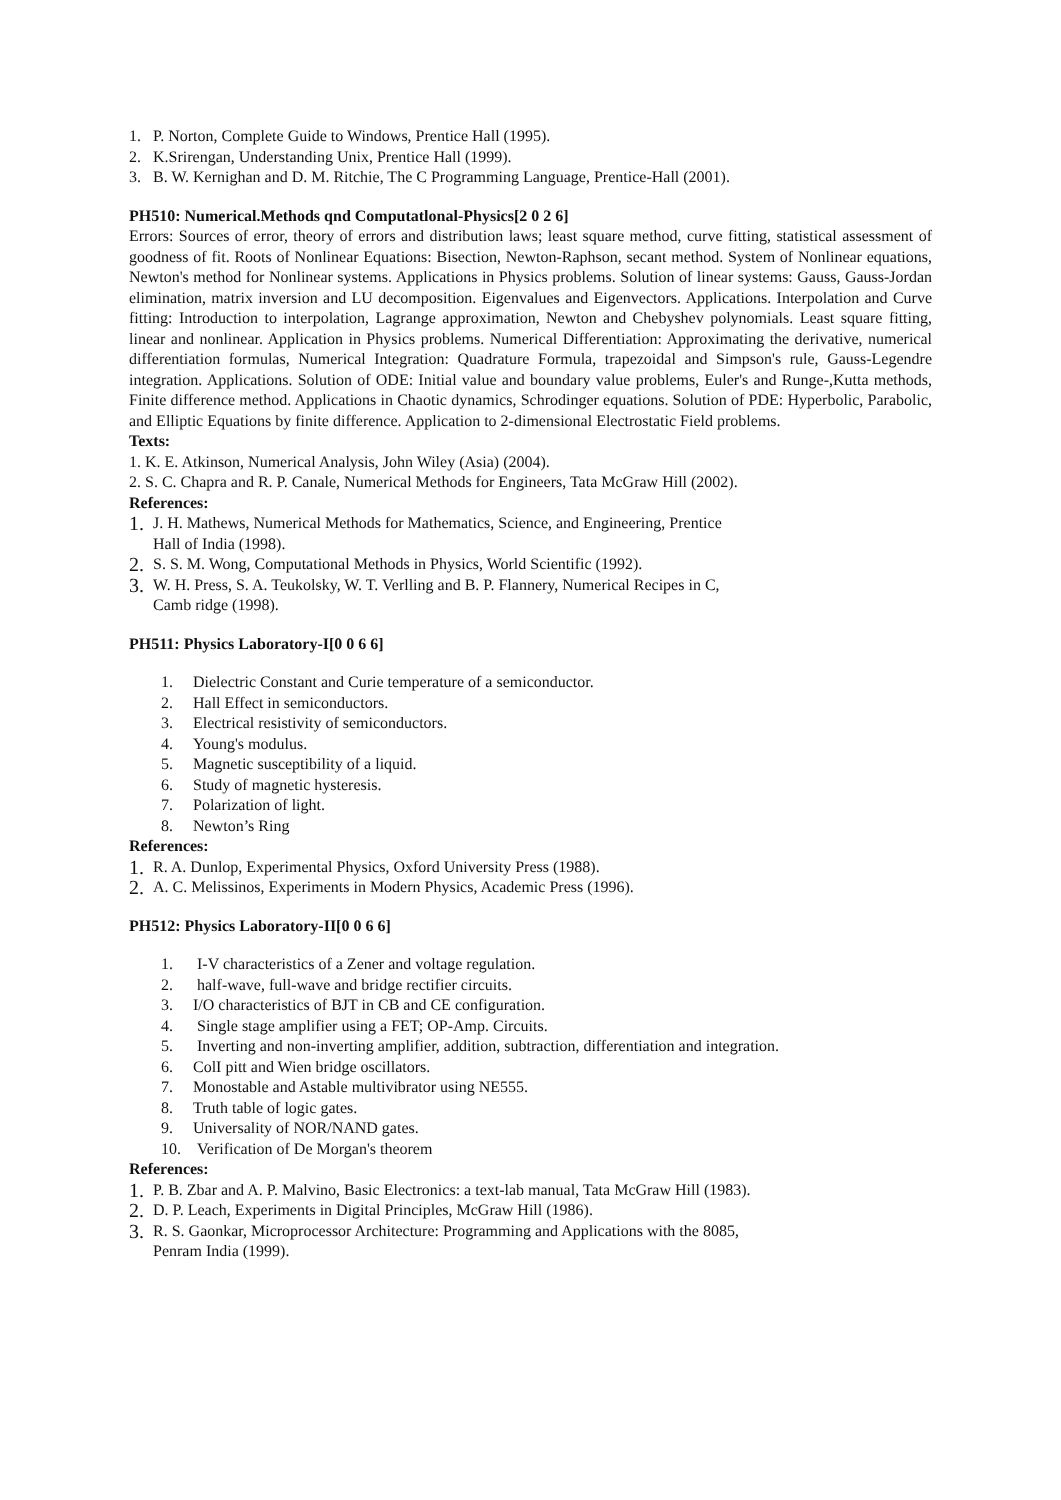1. P. Norton, Complete Guide to Windows, Prentice Hall (1995).
2. K.Srirengan, Understanding Unix, Prentice Hall (1999).
3. B. W. Kernighan and D. M. Ritchie, The C Programming Language, Prentice-Hall (2001).
PH510: Numerical.Methods qnd Computatlonal-Physics[2 0 2 6]
Errors: Sources of error, theory of errors and distribution laws; least square method, curve fitting, statistical assessment of goodness of fit. Roots of Nonlinear Equations: Bisection, Newton-Raphson, secant method. System of Nonlinear equations, Newton's method for Nonlinear systems. Applications in Physics problems. Solution of linear systems: Gauss, Gauss-Jordan elimination, matrix inversion and LU decomposition. Eigenvalues and Eigenvectors. Applications. Interpolation and Curve fitting: Introduction to interpolation, Lagrange approximation, Newton and Chebyshev polynomials. Least square fitting, linear and nonlinear. Application in Physics problems. Numerical Differentiation: Approximating the derivative, numerical differentiation formulas, Numerical Integration: Quadrature Formula, trapezoidal and Simpson's rule, Gauss-Legendre integration. Applications. Solution of ODE: Initial value and boundary value problems, Euler's and Runge-,Kutta methods, Finite difference method. Applications in Chaotic dynamics, Schrodinger equations. Solution of PDE: Hyperbolic, Parabolic, and Elliptic Equations by finite difference. Application to 2-dimensional Electrostatic Field problems.
Texts:
1. K. E. Atkinson, Numerical Analysis, John Wiley (Asia) (2004).
2. S. C. Chapra and R. P. Canale, Numerical Methods for Engineers, Tata McGraw Hill (2002).
References:
1. J. H. Mathews, Numerical Methods for Mathematics, Science, and Engineering, Prentice
Hall of India (1998).
2. S. S. M. Wong, Computational Methods in Physics, World Scientific (1992).
3. W. H. Press, S. A. Teukolsky, W. T. Verlling and B. P. Flannery, Numerical Recipes in C,
Camb ridge (1998).
PH511: Physics Laboratory-I[0 0 6 6]
1. Dielectric Constant and Curie temperature of a semiconductor.
2. Hall Effect in semiconductors.
3. Electrical resistivity of semiconductors.
4. Young's modulus.
5. Magnetic susceptibility of a liquid.
6. Study of magnetic hysteresis.
7. Polarization of light.
8. Newton’s Ring
References:
1. R. A. Dunlop, Experimental Physics, Oxford University Press (1988).
2. A. C. Melissinos, Experiments in Modern Physics, Academic Press (1996).
PH512: Physics Laboratory-II[0 0 6 6]
1. I-V characteristics of a Zener and voltage regulation.
2. half-wave, full-wave and bridge rectifier circuits.
3. I/O characteristics of BJT in CB and CE configuration.
4. Single stage amplifier using a FET; OP-Amp. Circuits.
5. Inverting and non-inverting amplifier, addition, subtraction, differentiation and integration.
6. ColI pitt and Wien bridge oscillators.
7. Monostable and Astable multivibrator using NE555.
8. Truth table of logic gates.
9. Universality of NOR/NAND gates.
10. Verification of De Morgan's theorem
References:
1. P. B. Zbar and A. P. Malvino, Basic Electronics: a text-lab manual, Tata McGraw Hill (1983).
2. D. P. Leach, Experiments in Digital Principles, McGraw Hill (1986).
3. R. S. Gaonkar, Microprocessor Architecture: Programming and Applications with the 8085,
Penram India (1999).